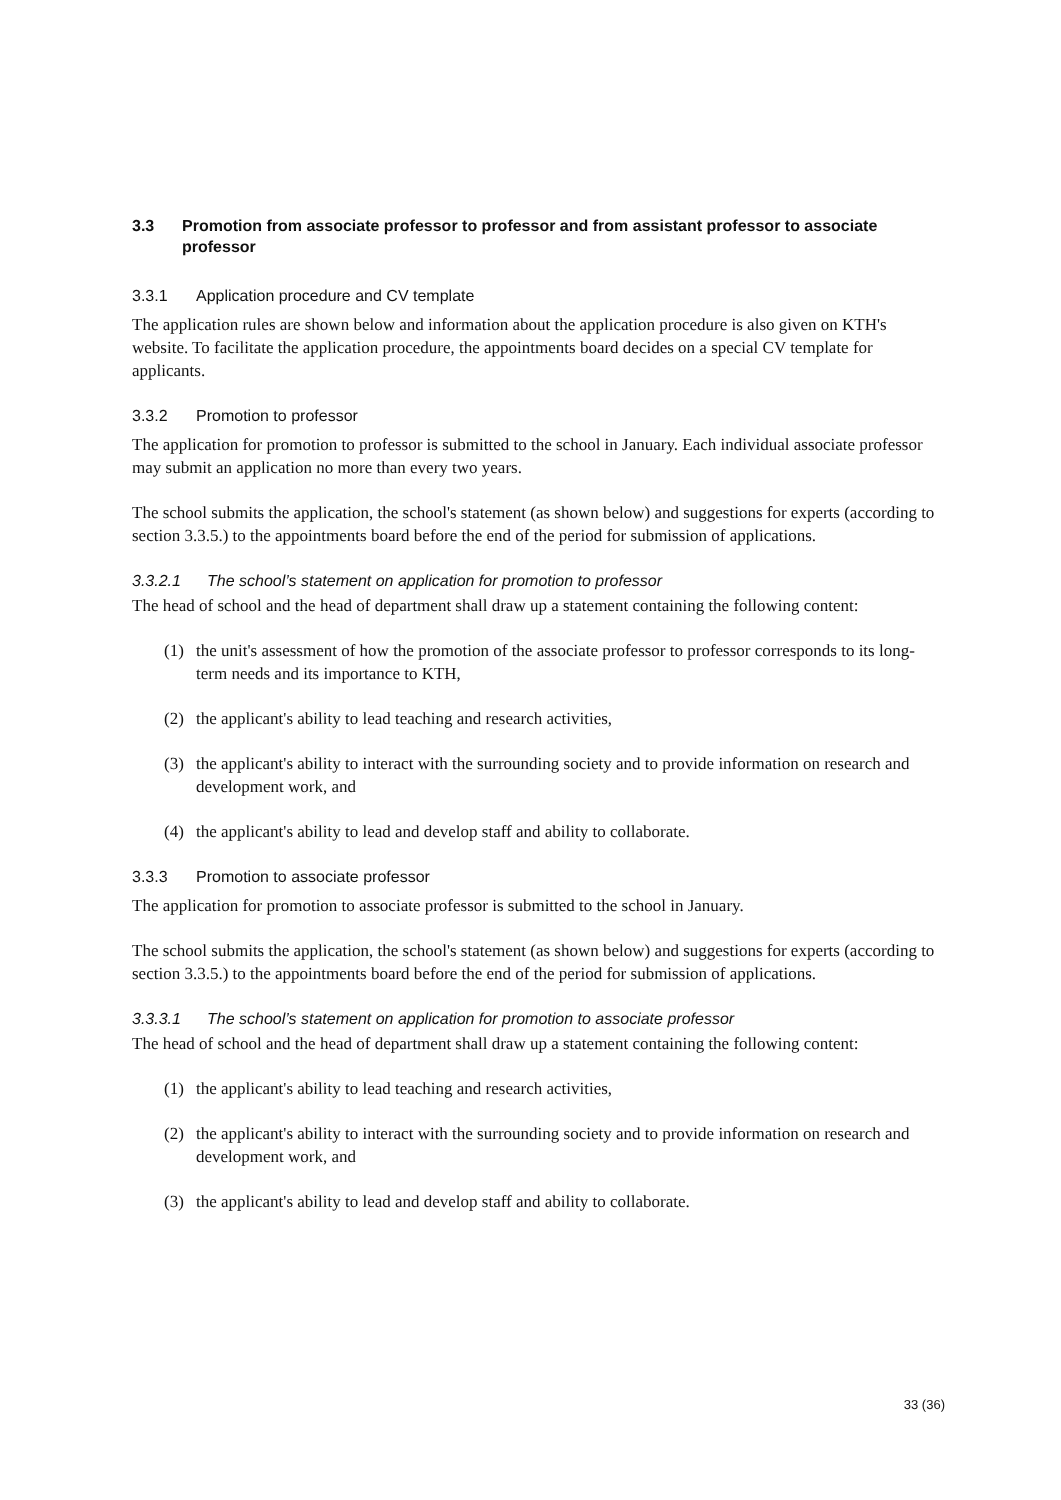3.3 Promotion from associate professor to professor and from assistant professor to associate professor
3.3.1 Application procedure and CV template
The application rules are shown below and information about the application procedure is also given on KTH's website. To facilitate the application procedure, the appointments board decides on a special CV template for applicants.
3.3.2 Promotion to professor
The application for promotion to professor is submitted to the school in January. Each individual associate professor may submit an application no more than every two years.
The school submits the application, the school's statement (as shown below) and suggestions for experts (according to section 3.3.5.) to the appointments board before the end of the period for submission of applications.
3.3.2.1 The school’s statement on application for promotion to professor
The head of school and the head of department shall draw up a statement containing the following content:
(1) the unit's assessment of how the promotion of the associate professor to professor corresponds to its long-term needs and its importance to KTH,
(2) the applicant's ability to lead teaching and research activities,
(3) the applicant's ability to interact with the surrounding society and to provide information on research and development work, and
(4) the applicant's ability to lead and develop staff and ability to collaborate.
3.3.3 Promotion to associate professor
The application for promotion to associate professor is submitted to the school in January.
The school submits the application, the school's statement (as shown below) and suggestions for experts (according to section 3.3.5.) to the appointments board before the end of the period for submission of applications.
3.3.3.1 The school’s statement on application for promotion to associate professor
The head of school and the head of department shall draw up a statement containing the following content:
(1) the applicant's ability to lead teaching and research activities,
(2) the applicant's ability to interact with the surrounding society and to provide information on research and development work, and
(3) the applicant's ability to lead and develop staff and ability to collaborate.
33 (36)